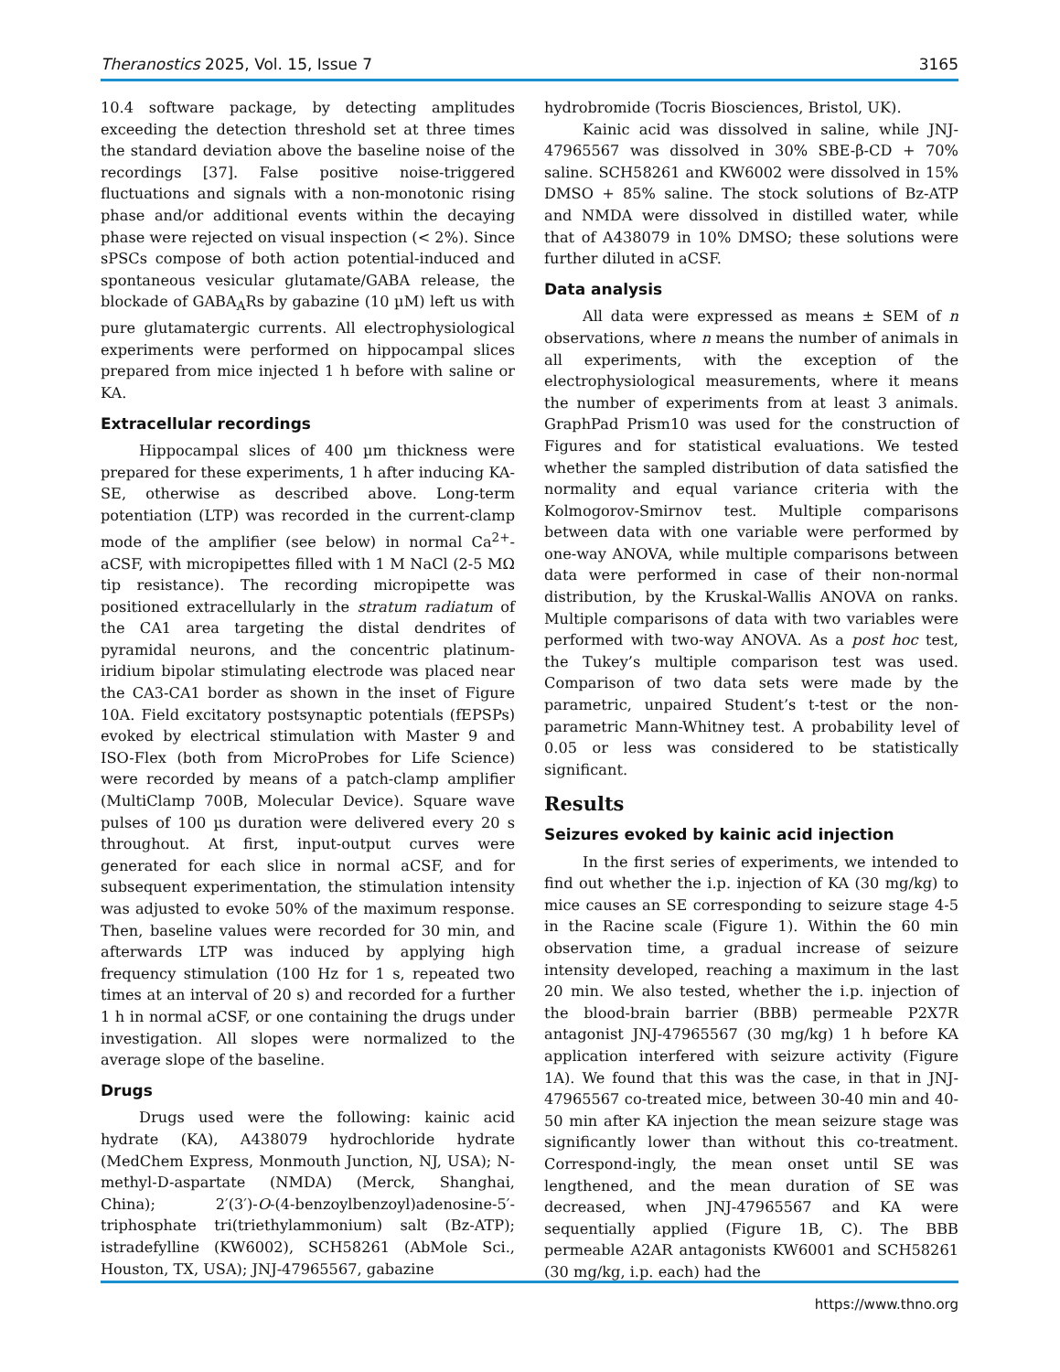Theranostics 2025, Vol. 15, Issue 7 3165
10.4 software package, by detecting amplitudes exceeding the detection threshold set at three times the standard deviation above the baseline noise of the recordings [37]. False positive noise-triggered fluctuations and signals with a non-monotonic rising phase and/or additional events within the decaying phase were rejected on visual inspection (< 2%). Since sPSCs compose of both action potential-induced and spontaneous vesicular glutamate/GABA release, the blockade of GABA<sub>A</sub>Rs by gabazine (10 µM) left us with pure glutamatergic currents. All electrophysiological experiments were performed on hippocampal slices prepared from mice injected 1 h before with saline or KA.
Extracellular recordings
Hippocampal slices of 400 µm thickness were prepared for these experiments, 1 h after inducing KA-SE, otherwise as described above. Long-term potentiation (LTP) was recorded in the current-clamp mode of the amplifier (see below) in normal Ca<sup>2+</sup>-aCSF, with micropipettes filled with 1 M NaCl (2-5 MΩ tip resistance). The recording micropipette was positioned extracellularly in the stratum radiatum of the CA1 area targeting the distal dendrites of pyramidal neurons, and the concentric platinum-iridium bipolar stimulating electrode was placed near the CA3-CA1 border as shown in the inset of Figure 10A. Field excitatory postsynaptic potentials (fEPSPs) evoked by electrical stimulation with Master 9 and ISO-Flex (both from MicroProbes for Life Science) were recorded by means of a patch-clamp amplifier (MultiClamp 700B, Molecular Device). Square wave pulses of 100 µs duration were delivered every 20 s throughout. At first, input-output curves were generated for each slice in normal aCSF, and for subsequent experimentation, the stimulation intensity was adjusted to evoke 50% of the maximum response. Then, baseline values were recorded for 30 min, and afterwards LTP was induced by applying high frequency stimulation (100 Hz for 1 s, repeated two times at an interval of 20 s) and recorded for a further 1 h in normal aCSF, or one containing the drugs under investigation. All slopes were normalized to the average slope of the baseline.
Drugs
Drugs used were the following: kainic acid hydrate (KA), A438079 hydrochloride hydrate (MedChem Express, Monmouth Junction, NJ, USA); N-methyl-D-aspartate (NMDA) (Merck, Shanghai, China); 2′(3′)-O-(4-benzoylbenzoyl)adenosine-5′-triphosphate tri(triethylammonium) salt (Bz-ATP); istradefylline (KW6002), SCH58261 (AbMole Sci., Houston, TX, USA); JNJ-47965567, gabazine
hydrobromide (Tocris Biosciences, Bristol, UK).
Kainic acid was dissolved in saline, while JNJ-47965567 was dissolved in 30% SBE-β-CD + 70% saline. SCH58261 and KW6002 were dissolved in 15% DMSO + 85% saline. The stock solutions of Bz-ATP and NMDA were dissolved in distilled water, while that of A438079 in 10% DMSO; these solutions were further diluted in aCSF.
Data analysis
All data were expressed as means ± SEM of n observations, where n means the number of animals in all experiments, with the exception of the electrophysiological measurements, where it means the number of experiments from at least 3 animals. GraphPad Prism10 was used for the construction of Figures and for statistical evaluations. We tested whether the sampled distribution of data satisfied the normality and equal variance criteria with the Kolmogorov-Smirnov test. Multiple comparisons between data with one variable were performed by one-way ANOVA, while multiple comparisons between data were performed in case of their non-normal distribution, by the Kruskal-Wallis ANOVA on ranks. Multiple comparisons of data with two variables were performed with two-way ANOVA. As a post hoc test, the Tukey’s multiple comparison test was used. Comparison of two data sets were made by the parametric, unpaired Student’s t-test or the non-parametric Mann-Whitney test. A probability level of 0.05 or less was considered to be statistically significant.
Results
Seizures evoked by kainic acid injection
In the first series of experiments, we intended to find out whether the i.p. injection of KA (30 mg/kg) to mice causes an SE corresponding to seizure stage 4-5 in the Racine scale (Figure 1). Within the 60 min observation time, a gradual increase of seizure intensity developed, reaching a maximum in the last 20 min. We also tested, whether the i.p. injection of the blood-brain barrier (BBB) permeable P2X7R antagonist JNJ-47965567 (30 mg/kg) 1 h before KA application interfered with seizure activity (Figure 1A). We found that this was the case, in that in JNJ-47965567 co-treated mice, between 30-40 min and 40-50 min after KA injection the mean seizure stage was significantly lower than without this co-treatment. Correspond-ingly, the mean onset until SE was lengthened, and the mean duration of SE was decreased, when JNJ-47965567 and KA were sequentially applied (Figure 1B, C). The BBB permeable A2AR antagonists KW6001 and SCH58261 (30 mg/kg, i.p. each) had the
https://www.thno.org